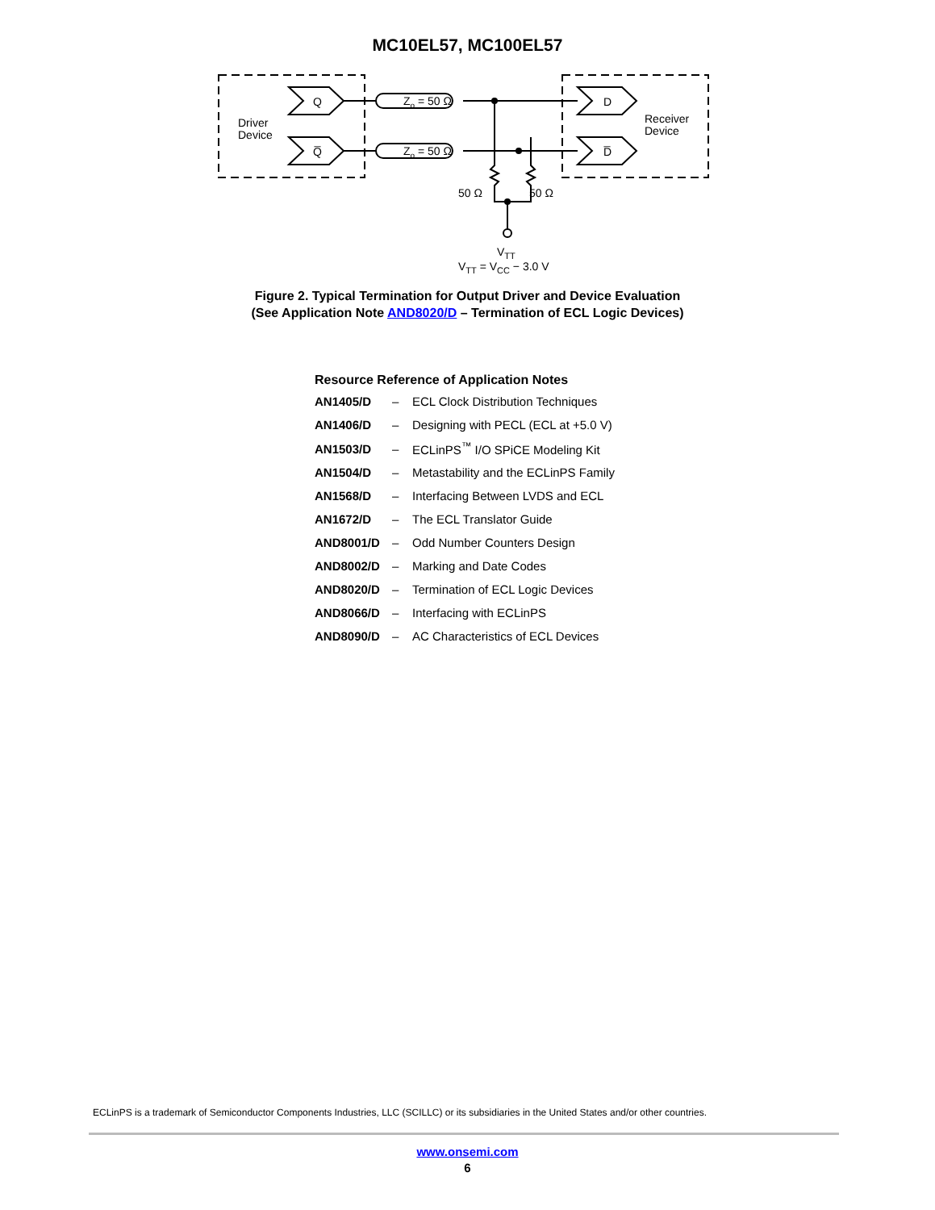MC10EL57, MC100EL57
Q
Q̅
D
D̅
Driver
Device
Receiver
Device
Zo = 50 Ω
Zo = 50 Ω
50 Ω
50 Ω
VTT
VTT = VCC − 3.0 V
Figure 2. Typical Termination for Output Driver and Device Evaluation
(See Application Note AND8020/D – Termination of ECL Logic Devices)
Resource Reference of Application Notes
| AN1405/D | – | ECL Clock Distribution Techniques |
| AN1406/D | – | Designing with PECL (ECL at +5.0 V) |
| AN1503/D | – | ECLinPS<sup>™</sup> I/O SPiCE Modeling Kit |
| AN1504/D | – | Metastability and the ECLinPS Family |
| AN1568/D | – | Interfacing Between LVDS and ECL |
| AN1672/D | – | The ECL Translator Guide |
| AND8001/D | – | Odd Number Counters Design |
| AND8002/D | – | Marking and Date Codes |
| AND8020/D | – | Termination of ECL Logic Devices |
| AND8066/D | – | Interfacing with ECLinPS |
| AND8090/D | – | AC Characteristics of ECL Devices |
ECLinPS is a trademark of Semiconductor Components Industries, LLC (SCILLC) or its subsidiaries in the United States and/or other countries.
www.onsemi.com
6